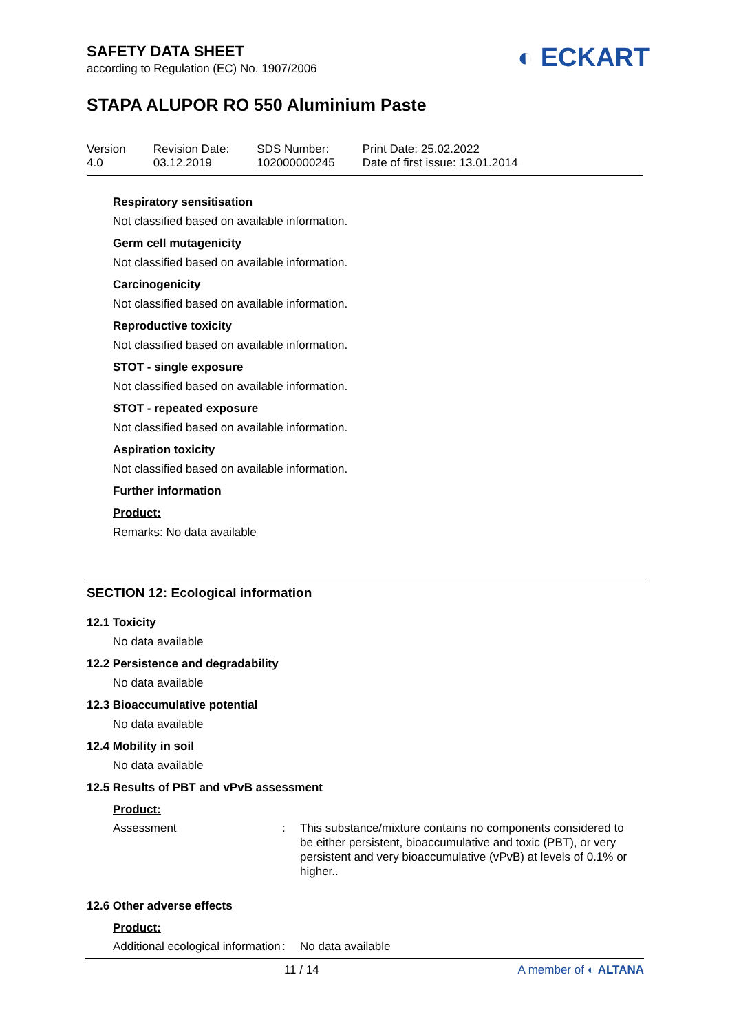◐ ECKART
SAFETY DATA SHEET
according to Regulation (EC) No. 1907/2006
STAPA ALUPOR RO 550 Aluminium Paste
Version
4.0
Revision Date:
03.12.2019
SDS Number:
102000000245
Print Date: 25.02.2022
Date of first issue: 13.01.2014
Respiratory sensitisation
Not classified based on available information.
Germ cell mutagenicity
Not classified based on available information.
Carcinogenicity
Not classified based on available information.
Reproductive toxicity
Not classified based on available information.
STOT - single exposure
Not classified based on available information.
STOT - repeated exposure
Not classified based on available information.
Aspiration toxicity
Not classified based on available information.
Further information
Product:
Remarks: No data available
SECTION 12: Ecological information
12.1 Toxicity
No data available
12.2 Persistence and degradability
No data available
12.3 Bioaccumulative potential
No data available
12.4 Mobility in soil
No data available
12.5 Results of PBT and vPvB assessment
Product:
| Assessment | : | This substance/mixture contains no components considered to be either persistent, bioaccumulative and toxic (PBT), or very persistent and very bioaccumulative (vPvB) at levels of 0.1% or higher.. |
12.6 Other adverse effects
Product:
| Additional ecological information | : | No data available |
11 / 14 A member of ◐ ALTANA